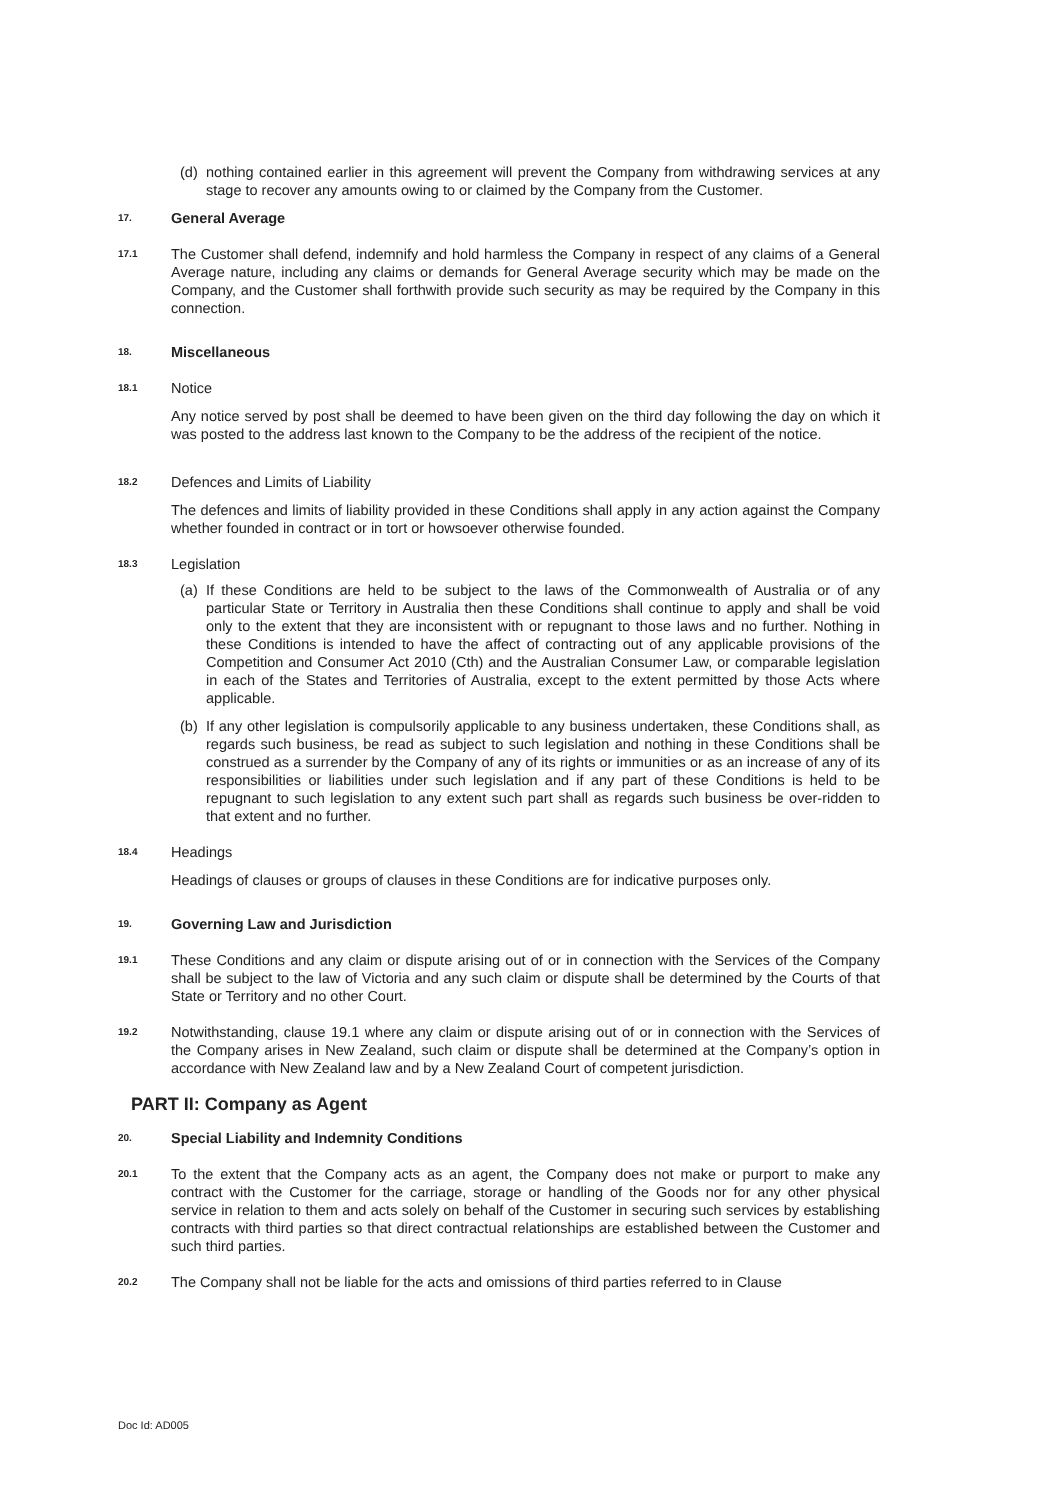(d) nothing contained earlier in this agreement will prevent the Company from withdrawing services at any stage to recover any amounts owing to or claimed by the Company from the Customer.
17. General Average
17.1 The Customer shall defend, indemnify and hold harmless the Company in respect of any claims of a General Average nature, including any claims or demands for General Average security which may be made on the Company, and the Customer shall forthwith provide such security as may be required by the Company in this connection.
18. Miscellaneous
18.1 Notice
Any notice served by post shall be deemed to have been given on the third day following the day on which it was posted to the address last known to the Company to be the address of the recipient of the notice.
18.2 Defences and Limits of Liability
The defences and limits of liability provided in these Conditions shall apply in any action against the Company whether founded in contract or in tort or howsoever otherwise founded.
18.3 Legislation
(a) If these Conditions are held to be subject to the laws of the Commonwealth of Australia or of any particular State or Territory in Australia then these Conditions shall continue to apply and shall be void only to the extent that they are inconsistent with or repugnant to those laws and no further. Nothing in these Conditions is intended to have the affect of contracting out of any applicable provisions of the Competition and Consumer Act 2010 (Cth) and the Australian Consumer Law, or comparable legislation in each of the States and Territories of Australia, except to the extent permitted by those Acts where applicable.
(b) If any other legislation is compulsorily applicable to any business undertaken, these Conditions shall, as regards such business, be read as subject to such legislation and nothing in these Conditions shall be construed as a surrender by the Company of any of its rights or immunities or as an increase of any of its responsibilities or liabilities under such legislation and if any part of these Conditions is held to be repugnant to such legislation to any extent such part shall as regards such business be over-ridden to that extent and no further.
18.4 Headings
Headings of clauses or groups of clauses in these Conditions are for indicative purposes only.
19. Governing Law and Jurisdiction
19.1 These Conditions and any claim or dispute arising out of or in connection with the Services of the Company shall be subject to the law of Victoria and any such claim or dispute shall be determined by the Courts of that State or Territory and no other Court.
19.2 Notwithstanding, clause 19.1 where any claim or dispute arising out of or in connection with the Services of the Company arises in New Zealand, such claim or dispute shall be determined at the Company’s option in accordance with New Zealand law and by a New Zealand Court of competent jurisdiction.
PART II: Company as Agent
20. Special Liability and Indemnity Conditions
20.1 To the extent that the Company acts as an agent, the Company does not make or purport to make any contract with the Customer for the carriage, storage or handling of the Goods nor for any other physical service in relation to them and acts solely on behalf of the Customer in securing such services by establishing contracts with third parties so that direct contractual relationships are established between the Customer and such third parties.
20.2 The Company shall not be liable for the acts and omissions of third parties referred to in Clause
Doc Id: AD005